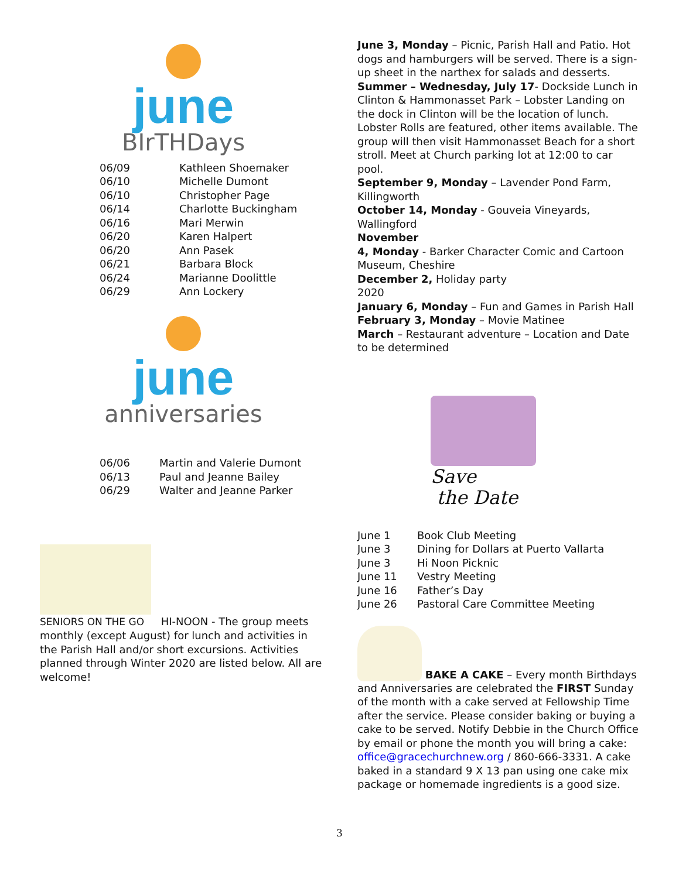june
BIrTHDays
| 06/09 | Kathleen Shoemaker |
| 06/10 | Michelle Dumont |
| 06/10 | Christopher Page |
| 06/14 | Charlotte Buckingham |
| 06/16 | Mari Merwin |
| 06/20 | Karen Halpert |
| 06/20 | Ann Pasek |
| 06/21 | Barbara Block |
| 06/24 | Marianne Doolittle |
| 06/29 | Ann Lockery |
june
anniversaries
| 06/06 | Martin and Valerie Dumont |
| 06/13 | Paul and Jeanne Bailey |
| 06/29 | Walter and Jeanne Parker |
SENIORS ON THE GO HI-NOON - The group meets monthly (except August) for lunch and activities in the Parish Hall and/or short excursions. Activities planned through Winter 2020 are listed below. All are welcome!
June 3, Monday – Picnic, Parish Hall and Patio. Hot dogs and hamburgers will be served. There is a sign-up sheet in the narthex for salads and desserts.
Summer – Wednesday, July 17- Dockside Lunch in Clinton & Hammonasset Park – Lobster Landing on the dock in Clinton will be the location of lunch. Lobster Rolls are featured, other items available. The group will then visit Hammonasset Beach for a short stroll. Meet at Church parking lot at 12:00 to car pool.
September 9, Monday – Lavender Pond Farm, Killingworth
October 14, Monday - Gouveia Vineyards, Wallingford
November
4, Monday - Barker Character Comic and Cartoon Museum, Cheshire
December 2, Holiday party
2020
January 6, Monday – Fun and Games in Parish Hall
February 3, Monday – Movie Matinee
March – Restaurant adventure – Location and Date to be determined
Save
the Date
| June 1 | Book Club Meeting |
| June 3 | Dining for Dollars at Puerto Vallarta |
| June 3 | Hi Noon Picknic |
| June 11 | Vestry Meeting |
| June 16 | Father’s Day |
| June 26 | Pastoral Care Committee Meeting |
BAKE A CAKE – Every month Birthdays
and Anniversaries are celebrated the FIRST Sunday of the month with a cake served at Fellowship Time after the service. Please consider baking or buying a cake to be served. Notify Debbie in the Church Office by email or phone the month you will bring a cake: office@gracechurchnew.org / 860-666-3331. A cake baked in a standard 9 X 13 pan using one cake mix package or homemade ingredients is a good size.
3